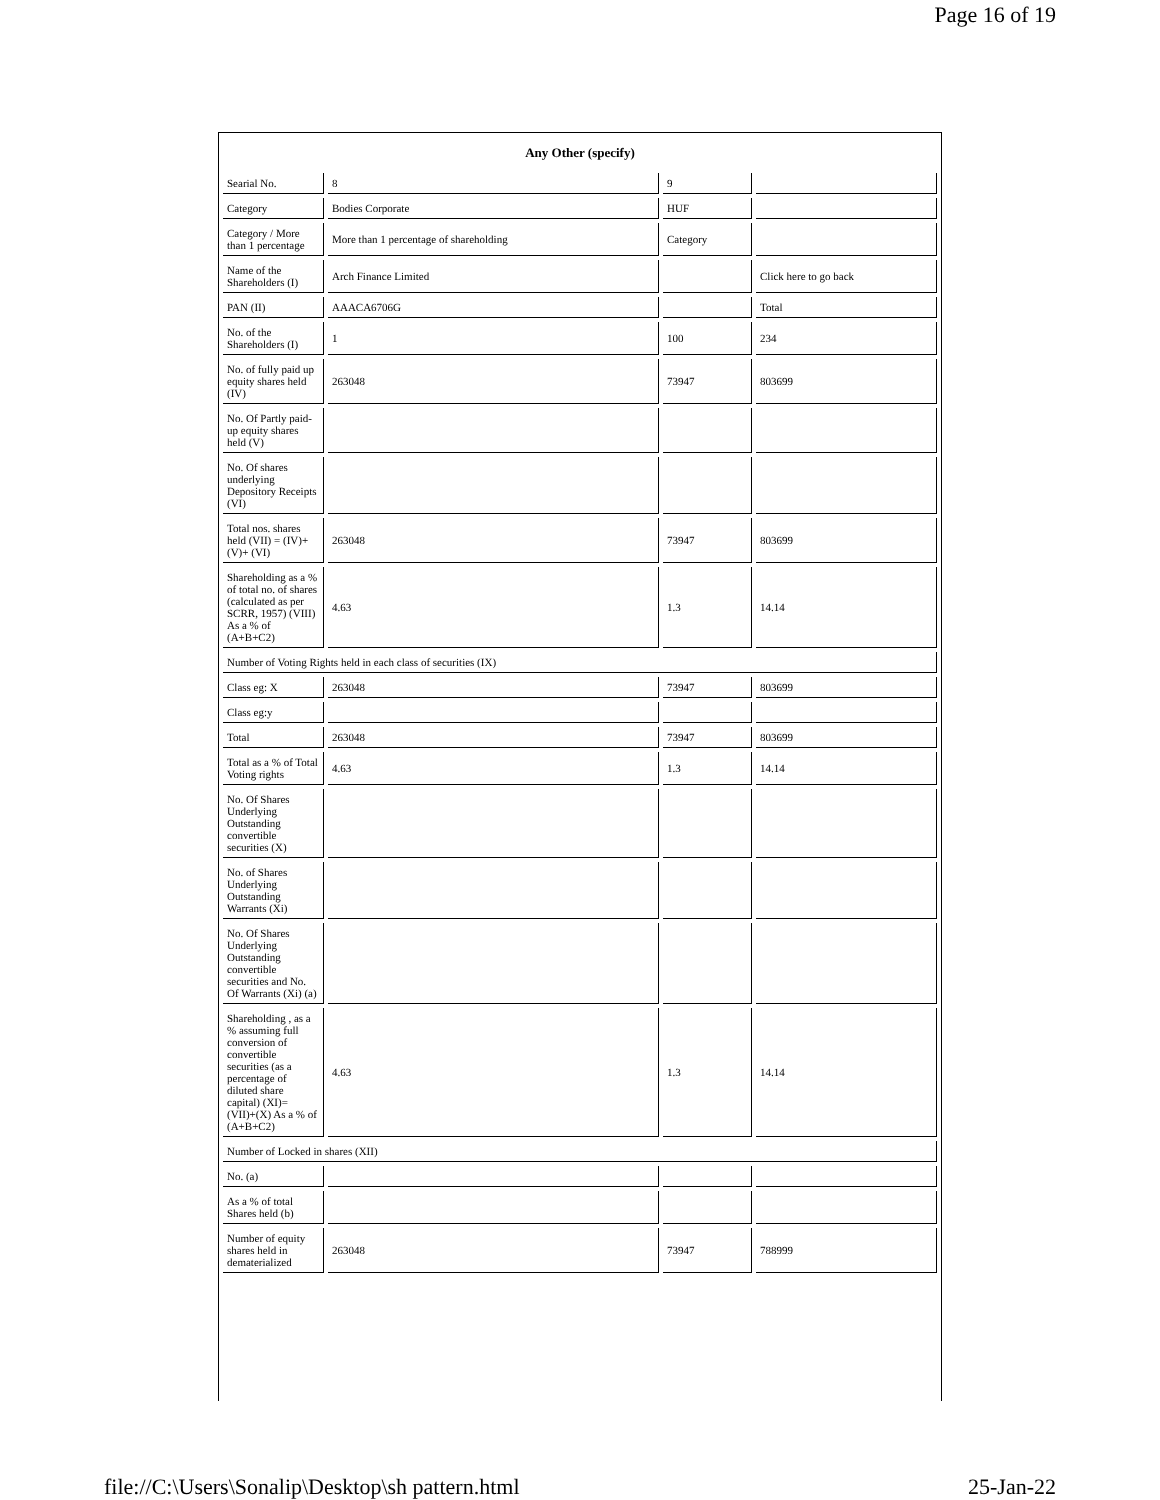Page 16 of 19
| Any Other (specify) | | | |
| Searial No. | 8 | 9 | |
| Category | Bodies Corporate | HUF | |
| Category / More than 1 percentage | More than 1 percentage of shareholding | Category | |
| Name of the Shareholders (I) | Arch Finance Limited | | Click here to go back |
| PAN (II) | AAACA6706G | | Total |
| No. of the Shareholders (I) | 1 | 100 | 234 |
| No. of fully paid up equity shares held (IV) | 263048 | 73947 | 803699 |
| No. Of Partly paid-up equity shares held (V) | | | |
| No. Of shares underlying Depository Receipts (VI) | | | |
| Total nos. shares held (VII) = (IV)+(V)+ (VI) | 263048 | 73947 | 803699 |
| Shareholding as a % of total no. of shares (calculated as per SCRR, 1957) (VIII) As a % of (A+B+C2) | 4.63 | 1.3 | 14.14 |
| Number of Voting Rights held in each class of securities (IX) | | | |
| Class eg: X | 263048 | 73947 | 803699 |
| Class eg:y | | | |
| Total | 263048 | 73947 | 803699 |
| Total as a % of Total Voting rights | 4.63 | 1.3 | 14.14 |
| No. Of Shares Underlying Outstanding convertible securities (X) | | | |
| No. of Shares Underlying Outstanding Warrants (Xi) | | | |
| No. Of Shares Underlying Outstanding convertible securities and No. Of Warrants (Xi) (a) | | | |
| Shareholding , as a % assuming full conversion of convertible securities (as a percentage of diluted share capital) (XI)= (VII)+(X) As a % of (A+B+C2) | 4.63 | 1.3 | 14.14 |
| Number of Locked in shares (XII) | | | |
| No. (a) | | | |
| As a % of total Shares held (b) | | | |
| Number of equity shares held in dematerialized | 263048 | 73947 | 788999 |
file://C:\Users\Sonalip\Desktop\sh pattern.html 25-Jan-22